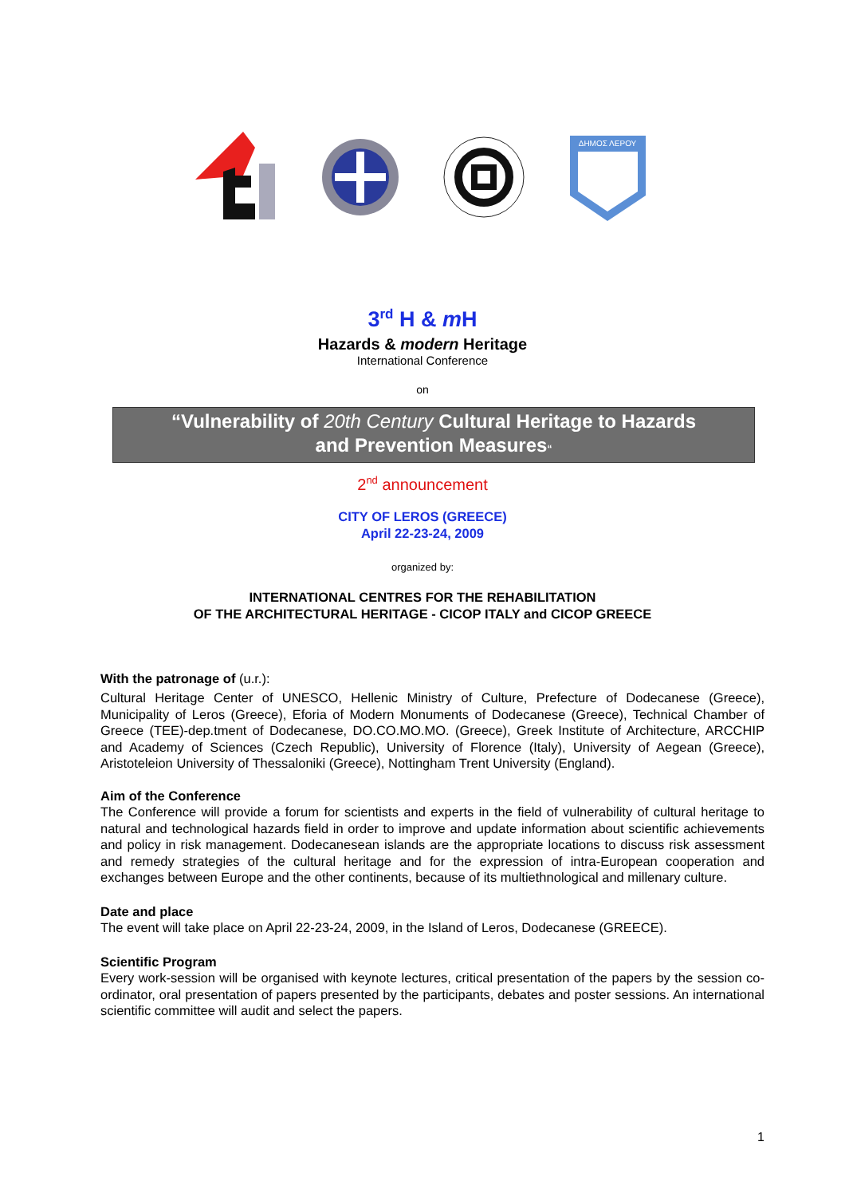ΔΗΜΟΣ ΛΕΡΟΥ
3<sup>rd</sup> H & m H
Hazards & modern Heritage
International Conference
on
“Vulnerability of 20th Century Cultural Heritage to Hazards
and Prevention Measures“
2<sup>nd</sup> announcement
CITY OF LEROS (GREECE)
April 22-23-24, 2009
organized by:
INTERNATIONAL CENTRES FOR THE REHABILITATION
OF THE ARCHITECTURAL HERITAGE - CICOP ITALY and CICOP GREECE
With the patronage of (u.r.):
Cultural Heritage Center of UNESCO, Hellenic Ministry of Culture, Prefecture of Dodecanese (Greece), Municipality of Leros (Greece), Eforia of Modern Monuments of Dodecanese (Greece), Technical Chamber of Greece (TEE)-dep.tment of Dodecanese, DO.CO.MO.MO. (Greece), Greek Institute of Architecture, ARCCHIP and Academy of Sciences (Czech Republic), University of Florence (Italy), University of Aegean (Greece), Aristoteleion University of Thessaloniki (Greece), Nottingham Trent University (England).
Aim of the Conference
The Conference will provide a forum for scientists and experts in the field of vulnerability of cultural heritage to natural and technological hazards field in order to improve and update information about scientific achievements and policy in risk management. Dodecanesean islands are the appropriate locations to discuss risk assessment and remedy strategies of the cultural heritage and for the expression of intra-European cooperation and exchanges between Europe and the other continents, because of its multiethnological and millenary culture.
Date and place
The event will take place on April 22-23-24, 2009, in the Island of Leros, Dodecanese (GREECE).
Scientific Program
Every work-session will be organised with keynote lectures, critical presentation of the papers by the session co-ordinator, oral presentation of papers presented by the participants, debates and poster sessions. An international scientific committee will audit and select the papers.
1